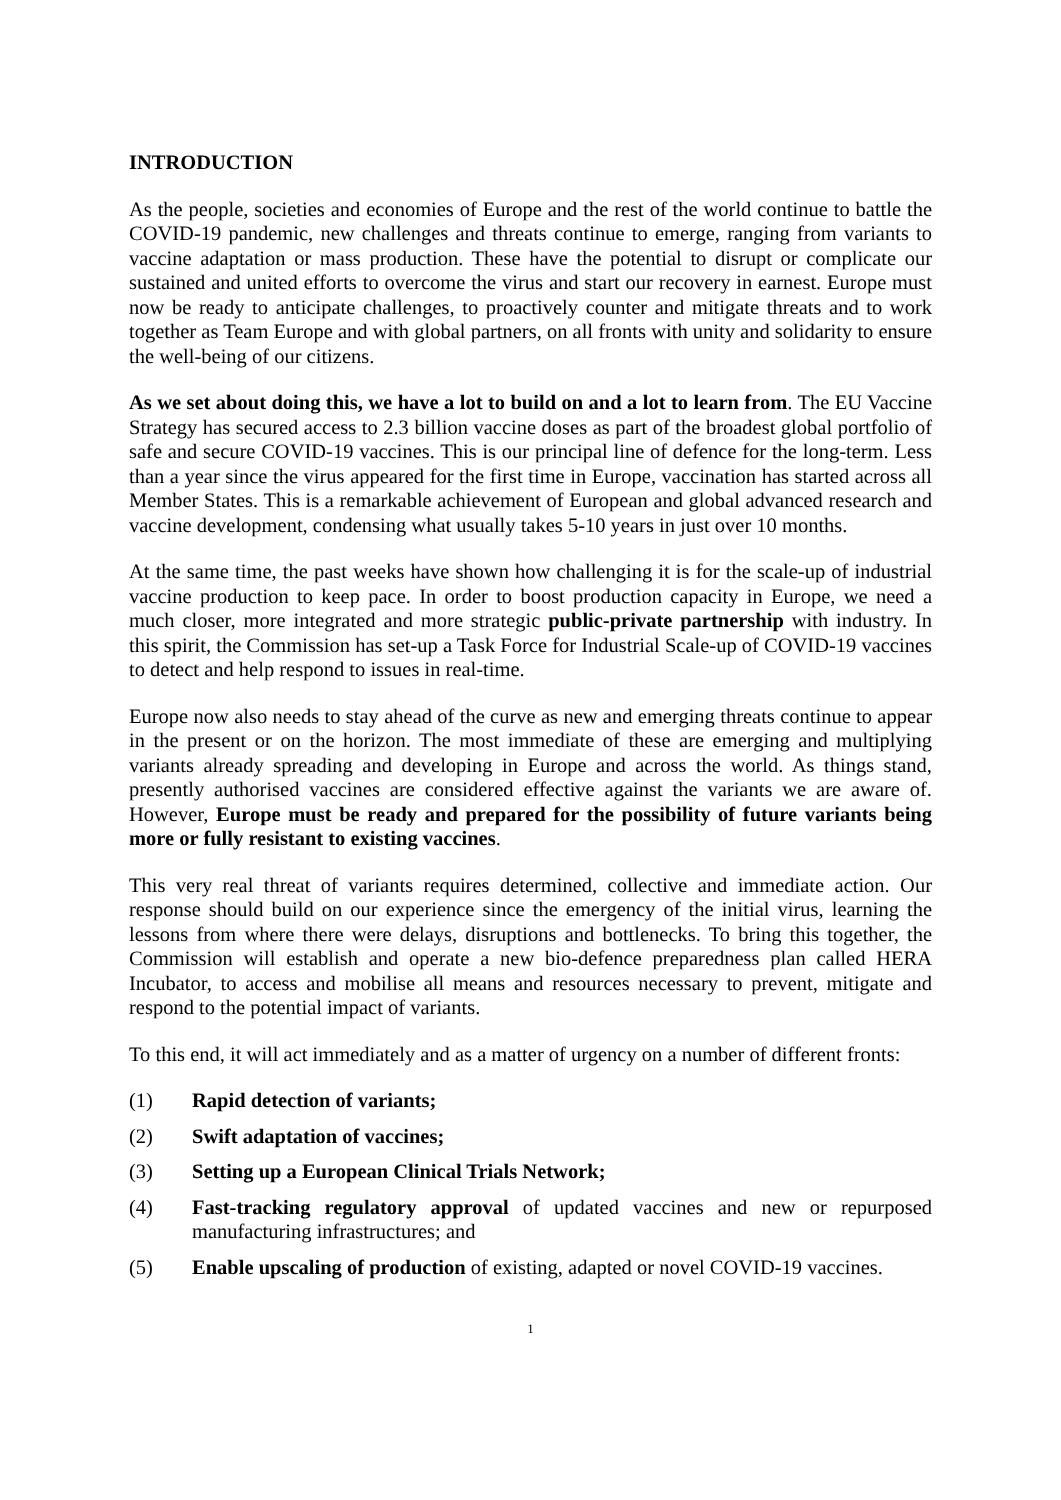INTRODUCTION
As the people, societies and economies of Europe and the rest of the world continue to battle the COVID-19 pandemic, new challenges and threats continue to emerge, ranging from variants to vaccine adaptation or mass production. These have the potential to disrupt or complicate our sustained and united efforts to overcome the virus and start our recovery in earnest. Europe must now be ready to anticipate challenges, to proactively counter and mitigate threats and to work together as Team Europe and with global partners, on all fronts with unity and solidarity to ensure the well-being of our citizens.
As we set about doing this, we have a lot to build on and a lot to learn from. The EU Vaccine Strategy has secured access to 2.3 billion vaccine doses as part of the broadest global portfolio of safe and secure COVID-19 vaccines. This is our principal line of defence for the long-term. Less than a year since the virus appeared for the first time in Europe, vaccination has started across all Member States. This is a remarkable achievement of European and global advanced research and vaccine development, condensing what usually takes 5-10 years in just over 10 months.
At the same time, the past weeks have shown how challenging it is for the scale-up of industrial vaccine production to keep pace. In order to boost production capacity in Europe, we need a much closer, more integrated and more strategic public-private partnership with industry. In this spirit, the Commission has set-up a Task Force for Industrial Scale-up of COVID-19 vaccines to detect and help respond to issues in real-time.
Europe now also needs to stay ahead of the curve as new and emerging threats continue to appear in the present or on the horizon. The most immediate of these are emerging and multiplying variants already spreading and developing in Europe and across the world. As things stand, presently authorised vaccines are considered effective against the variants we are aware of. However, Europe must be ready and prepared for the possibility of future variants being more or fully resistant to existing vaccines.
This very real threat of variants requires determined, collective and immediate action. Our response should build on our experience since the emergency of the initial virus, learning the lessons from where there were delays, disruptions and bottlenecks. To bring this together, the Commission will establish and operate a new bio-defence preparedness plan called HERA Incubator, to access and mobilise all means and resources necessary to prevent, mitigate and respond to the potential impact of variants.
To this end, it will act immediately and as a matter of urgency on a number of different fronts:
(1) Rapid detection of variants;
(2) Swift adaptation of vaccines;
(3) Setting up a European Clinical Trials Network;
(4) Fast-tracking regulatory approval of updated vaccines and new or repurposed manufacturing infrastructures; and
(5) Enable upscaling of production of existing, adapted or novel COVID-19 vaccines.
1